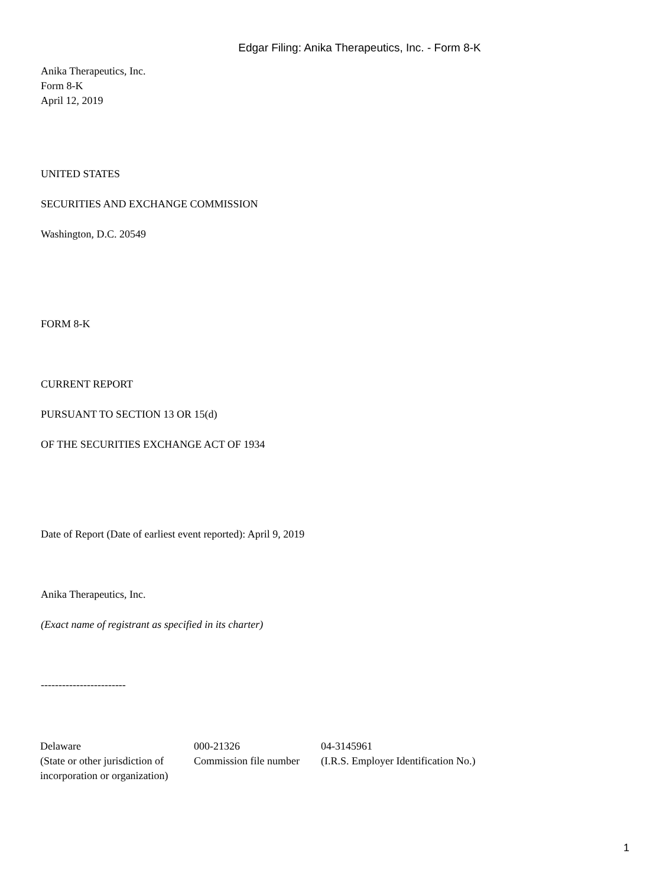Edgar Filing: Anika Therapeutics, Inc. - Form 8-K
Anika Therapeutics, Inc.
Form 8-K
April 12, 2019
UNITED STATES
SECURITIES AND EXCHANGE COMMISSION
Washington, D.C. 20549
FORM 8-K
CURRENT REPORT
PURSUANT TO SECTION 13 OR 15(d)
OF THE SECURITIES EXCHANGE ACT OF 1934
Date of Report (Date of earliest event reported): April 9, 2019
Anika Therapeutics, Inc.
(Exact name of registrant as specified in its charter)
------------------------
| Delaware | 000-21326 | 04-3145961 |
| (State or other jurisdiction of incorporation or organization) | Commission file number | (I.R.S. Employer Identification No.) |
1